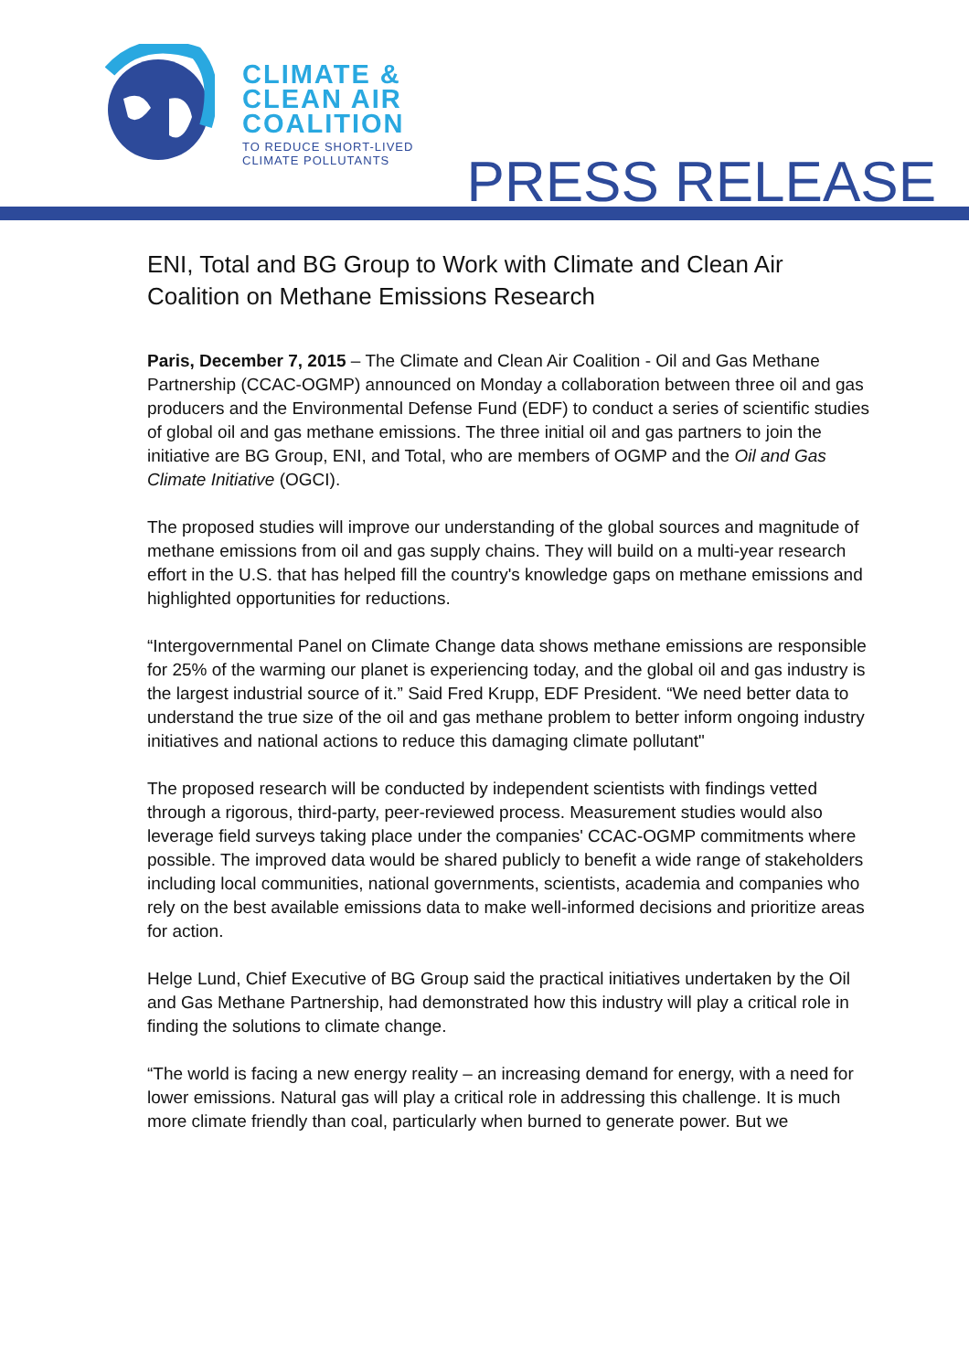CLIMATE &
CLEAN AIR
COALITION
TO REDUCE SHORT-LIVED
CLIMATE POLLUTANTS
PRESS RELEASE
ENI, Total and BG Group to Work with Climate and Clean Air Coalition on Methane Emissions Research
Paris, December 7, 2015 – The Climate and Clean Air Coalition - Oil and Gas Methane Partnership (CCAC-OGMP) announced on Monday a collaboration between three oil and gas producers and the Environmental Defense Fund (EDF) to conduct a series of scientific studies of global oil and gas methane emissions. The three initial oil and gas partners to join the initiative are BG Group, ENI, and Total, who are members of OGMP and the Oil and Gas Climate Initiative (OGCI).
The proposed studies will improve our understanding of the global sources and magnitude of methane emissions from oil and gas supply chains. They will build on a multi-year research effort in the U.S. that has helped fill the country's knowledge gaps on methane emissions and highlighted opportunities for reductions.
“Intergovernmental Panel on Climate Change data shows methane emissions are responsible for 25% of the warming our planet is experiencing today, and the global oil and gas industry is the largest industrial source of it.” Said Fred Krupp, EDF President. “We need better data to understand the true size of the oil and gas methane problem to better inform ongoing industry initiatives and national actions to reduce this damaging climate pollutant"
The proposed research will be conducted by independent scientists with findings vetted through a rigorous, third-party, peer-reviewed process. Measurement studies would also leverage field surveys taking place under the companies' CCAC-OGMP commitments where possible. The improved data would be shared publicly to benefit a wide range of stakeholders including local communities, national governments, scientists, academia and companies who rely on the best available emissions data to make well-informed decisions and prioritize areas for action.
Helge Lund, Chief Executive of BG Group said the practical initiatives undertaken by the Oil and Gas Methane Partnership, had demonstrated how this industry will play a critical role in finding the solutions to climate change.
“The world is facing a new energy reality – an increasing demand for energy, with a need for lower emissions. Natural gas will play a critical role in addressing this challenge. It is much more climate friendly than coal, particularly when burned to generate power. But we